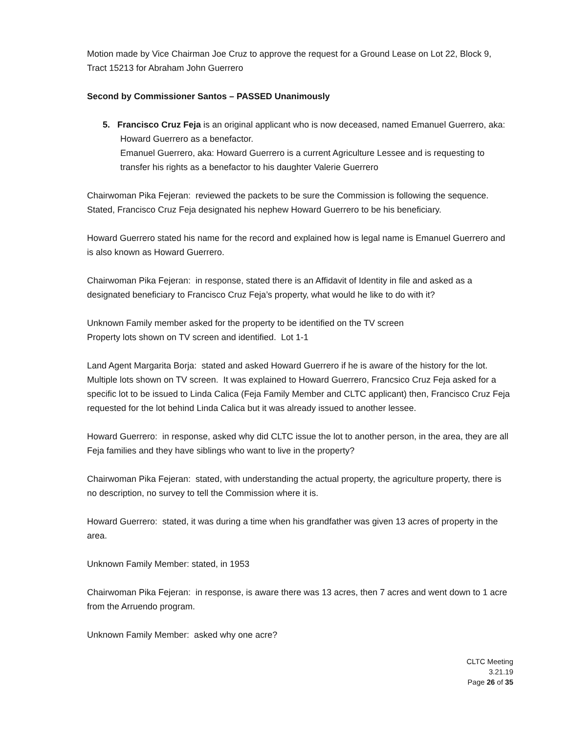Motion made by Vice Chairman Joe Cruz to approve the request for a Ground Lease on Lot 22, Block 9, Tract 15213 for Abraham John Guerrero
Second by Commissioner Santos – PASSED Unanimously
5. Francisco Cruz Feja is an original applicant who is now deceased, named Emanuel Guerrero, aka: Howard Guerrero as a benefactor.
Emanuel Guerrero, aka: Howard Guerrero is a current Agriculture Lessee and is requesting to transfer his rights as a benefactor to his daughter Valerie Guerrero
Chairwoman Pika Fejeran: reviewed the packets to be sure the Commission is following the sequence. Stated, Francisco Cruz Feja designated his nephew Howard Guerrero to be his beneficiary.
Howard Guerrero stated his name for the record and explained how is legal name is Emanuel Guerrero and is also known as Howard Guerrero.
Chairwoman Pika Fejeran: in response, stated there is an Affidavit of Identity in file and asked as a designated beneficiary to Francisco Cruz Feja’s property, what would he like to do with it?
Unknown Family member asked for the property to be identified on the TV screen
Property lots shown on TV screen and identified. Lot 1-1
Land Agent Margarita Borja: stated and asked Howard Guerrero if he is aware of the history for the lot. Multiple lots shown on TV screen. It was explained to Howard Guerrero, Francsico Cruz Feja asked for a specific lot to be issued to Linda Calica (Feja Family Member and CLTC applicant) then, Francisco Cruz Feja requested for the lot behind Linda Calica but it was already issued to another lessee.
Howard Guerrero: in response, asked why did CLTC issue the lot to another person, in the area, they are all Feja families and they have siblings who want to live in the property?
Chairwoman Pika Fejeran: stated, with understanding the actual property, the agriculture property, there is no description, no survey to tell the Commission where it is.
Howard Guerrero: stated, it was during a time when his grandfather was given 13 acres of property in the area.
Unknown Family Member: stated, in 1953
Chairwoman Pika Fejeran: in response, is aware there was 13 acres, then 7 acres and went down to 1 acre from the Arruendo program.
Unknown Family Member: asked why one acre?
CLTC Meeting
3.21.19
Page 26 of 35